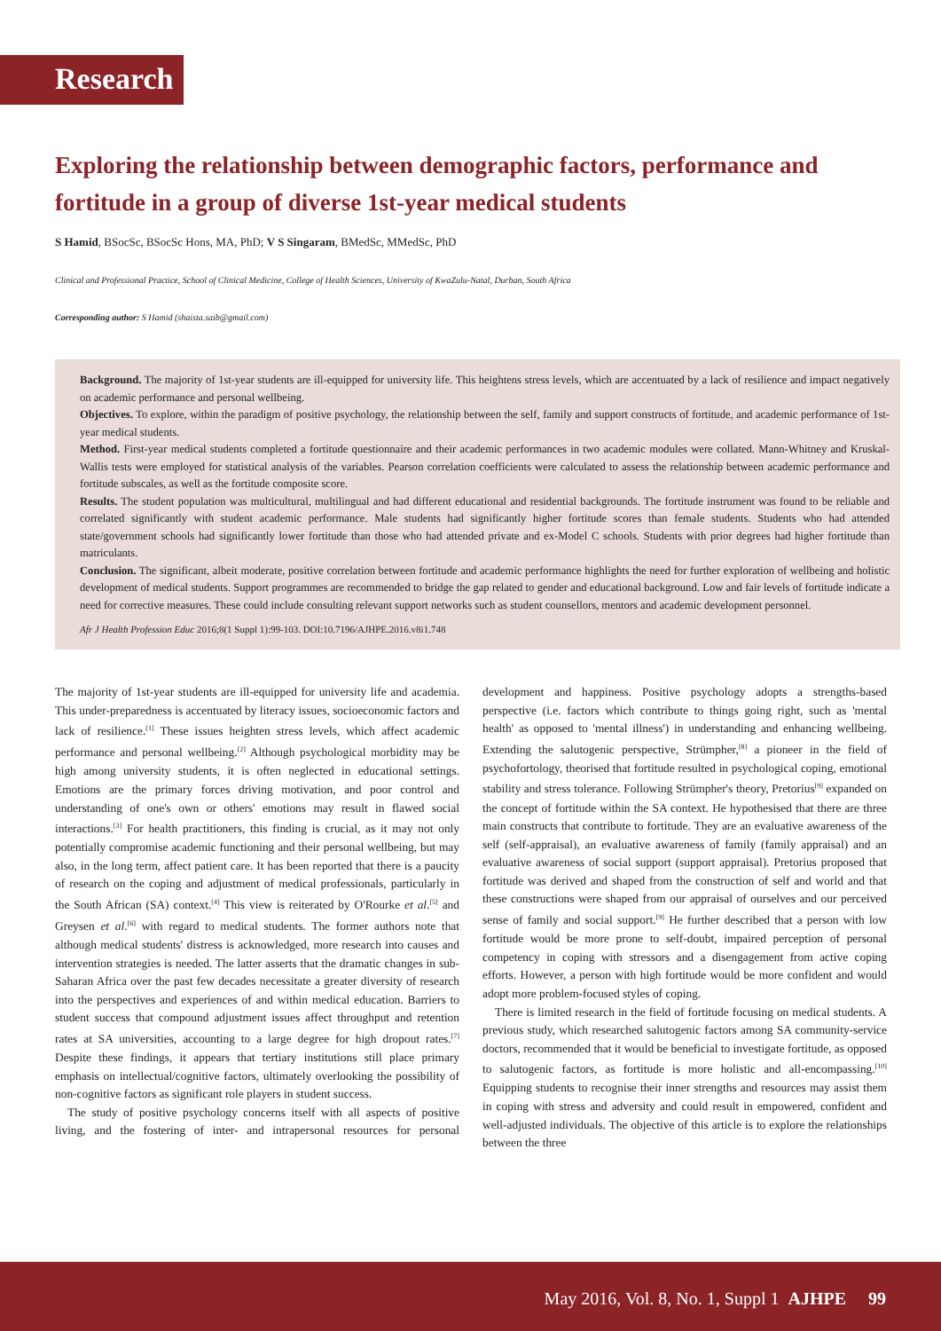Research
Exploring the relationship between demographic factors, performance and fortitude in a group of diverse 1st-year medical students
S Hamid, BSocSc, BSocSc Hons, MA, PhD; V S Singaram, BMedSc, MMedSc, PhD
Clinical and Professional Practice, School of Clinical Medicine, College of Health Sciences, University of KwaZulu-Natal, Durban, South Africa
Corresponding author: S Hamid (shaista.saib@gmail.com)
Background. The majority of 1st-year students are ill-equipped for university life. This heightens stress levels, which are accentuated by a lack of resilience and impact negatively on academic performance and personal wellbeing.
Objectives. To explore, within the paradigm of positive psychology, the relationship between the self, family and support constructs of fortitude, and academic performance of 1st-year medical students.
Method. First-year medical students completed a fortitude questionnaire and their academic performances in two academic modules were collated. Mann-Whitney and Kruskal-Wallis tests were employed for statistical analysis of the variables. Pearson correlation coefficients were calculated to assess the relationship between academic performance and fortitude subscales, as well as the fortitude composite score.
Results. The student population was multicultural, multilingual and had different educational and residential backgrounds. The fortitude instrument was found to be reliable and correlated significantly with student academic performance. Male students had significantly higher fortitude scores than female students. Students who had attended state/government schools had significantly lower fortitude than those who had attended private and ex-Model C schools. Students with prior degrees had higher fortitude than matriculants.
Conclusion. The significant, albeit moderate, positive correlation between fortitude and academic performance highlights the need for further exploration of wellbeing and holistic development of medical students. Support programmes are recommended to bridge the gap related to gender and educational background. Low and fair levels of fortitude indicate a need for corrective measures. These could include consulting relevant support networks such as student counsellors, mentors and academic development personnel.
Afr J Health Profession Educ 2016;8(1 Suppl 1):99-103. DOI:10.7196/AJHPE.2016.v8i1.748
The majority of 1st-year students are ill-equipped for university life and academia. This under-preparedness is accentuated by literacy issues, socioeconomic factors and lack of resilience.<sup>[1]</sup> These issues heighten stress levels, which affect academic performance and personal wellbeing.<sup>[2]</sup> Although psychological morbidity may be high among university students, it is often neglected in educational settings. Emotions are the primary forces driving motivation, and poor control and understanding of one's own or others' emotions may result in flawed social interactions.<sup>[3]</sup> For health practitioners, this finding is crucial, as it may not only potentially compromise academic functioning and their personal wellbeing, but may also, in the long term, affect patient care. It has been reported that there is a paucity of research on the coping and adjustment of medical professionals, particularly in the South African (SA) context.<sup>[4]</sup> This view is reiterated by O'Rourke et al.<sup>[5]</sup> and Greysen et al.<sup>[6]</sup> with regard to medical students. The former authors note that although medical students' distress is acknowledged, more research into causes and intervention strategies is needed. The latter asserts that the dramatic changes in sub-Saharan Africa over the past few decades necessitate a greater diversity of research into the perspectives and experiences of and within medical education. Barriers to student success that compound adjustment issues affect throughput and retention rates at SA universities, accounting to a large degree for high dropout rates.<sup>[7]</sup> Despite these findings, it appears that tertiary institutions still place primary emphasis on intellectual/cognitive factors, ultimately overlooking the possibility of non-cognitive factors as significant role players in student success.
The study of positive psychology concerns itself with all aspects of positive living, and the fostering of inter- and intrapersonal resources for personal development and happiness. Positive psychology adopts a strengths-based perspective (i.e. factors which contribute to things going right, such as 'mental health' as opposed to 'mental illness') in understanding and enhancing wellbeing. Extending the salutogenic perspective, Strümpher,<sup>[8]</sup> a pioneer in the field of psychofortology, theorised that fortitude resulted in psychological coping, emotional stability and stress tolerance. Following Strümpher's theory, Pretorius<sup>[9]</sup> expanded on the concept of fortitude within the SA context. He hypothesised that there are three main constructs that contribute to fortitude. They are an evaluative awareness of the self (self-appraisal), an evaluative awareness of family (family appraisal) and an evaluative awareness of social support (support appraisal). Pretorius proposed that fortitude was derived and shaped from the construction of self and world and that these constructions were shaped from our appraisal of ourselves and our perceived sense of family and social support.<sup>[9]</sup> He further described that a person with low fortitude would be more prone to self-doubt, impaired perception of personal competency in coping with stressors and a disengagement from active coping efforts. However, a person with high fortitude would be more confident and would adopt more problem-focused styles of coping.
There is limited research in the field of fortitude focusing on medical students. A previous study, which researched salutogenic factors among SA community-service doctors, recommended that it would be beneficial to investigate fortitude, as opposed to salutogenic factors, as fortitude is more holistic and all-encompassing.<sup>[10]</sup> Equipping students to recognise their inner strengths and resources may assist them in coping with stress and adversity and could result in empowered, confident and well-adjusted individuals. The objective of this article is to explore the relationships between the three
May 2016, Vol. 8, No. 1, Suppl 1 AJHPE 99